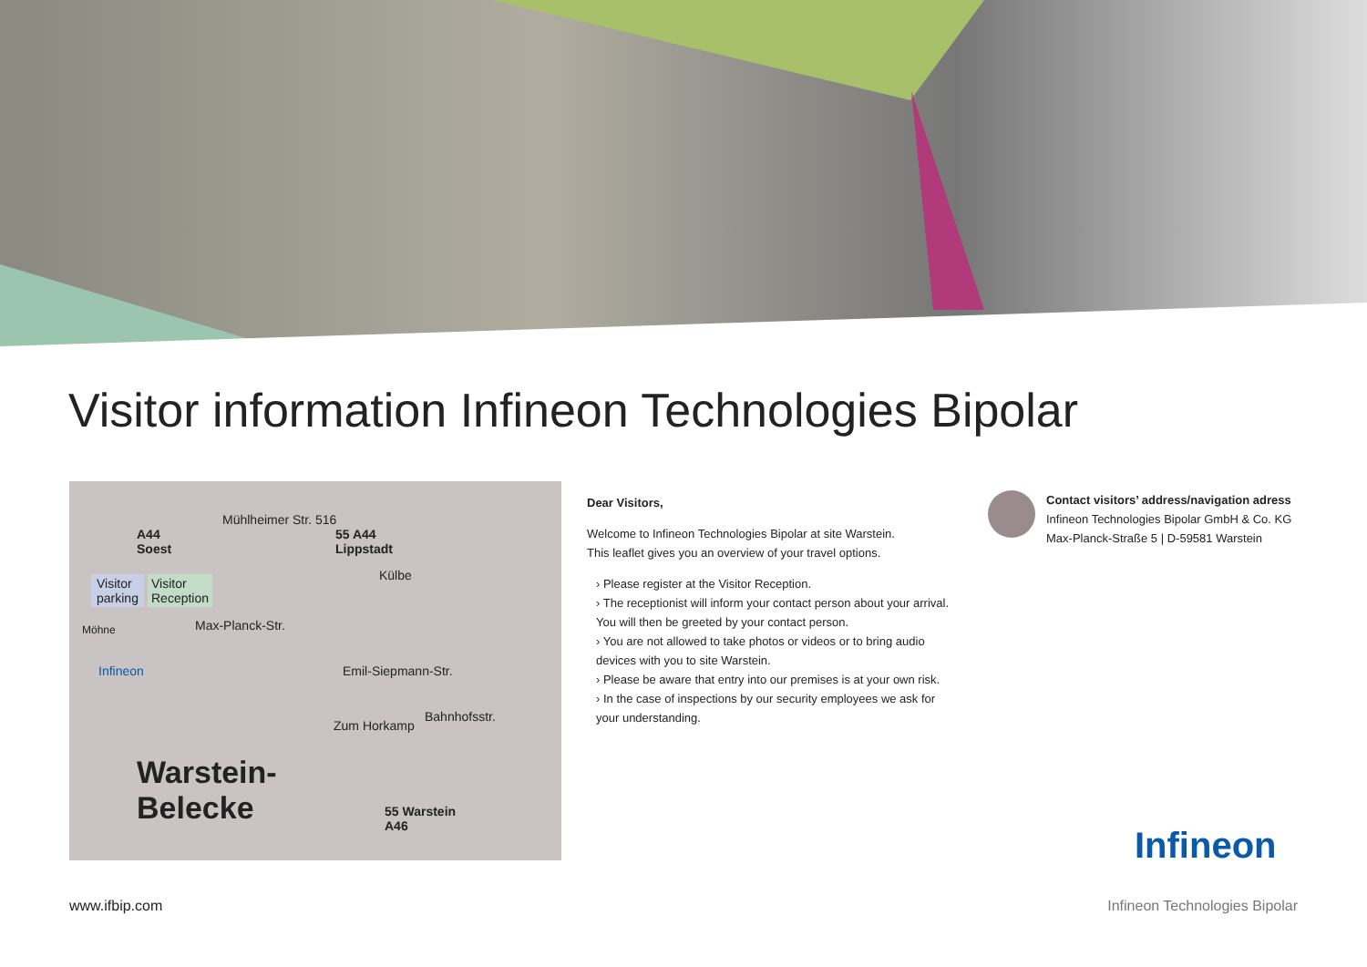Visitor information Infineon Technologies Bipolar
A44
Soest
Mühlheimer Str. 516
55 A44
Lippstadt
Külbe
Visitor
parking
Visitor
Reception
Möhne Max-Planck-Str.
Infineon Emil-Siepmann-Str.
Zum Horkamp
Bahnhofsstr.
Warstein-
Belecke
55 Warstein
A46
Dear Visitors,
Welcome to Infineon Technologies Bipolar at site Warstein.
This leaflet gives you an overview of your travel options.
› Please register at the Visitor Reception.
› The receptionist will inform your contact person about your arrival. You will then be greeted by your contact person.
› You are not allowed to take photos or videos or to bring audio devices with you to site Warstein.
› Please be aware that entry into our premises is at your own risk.
› In the case of inspections by our security employees we ask for your understanding.
Contact visitors’ address/navigation adress
Infineon Technologies Bipolar GmbH & Co. KG
Max-Planck-Straße 5 | D-59581 Warstein
Infineon
www.ifbip.com Infineon Technologies Bipolar